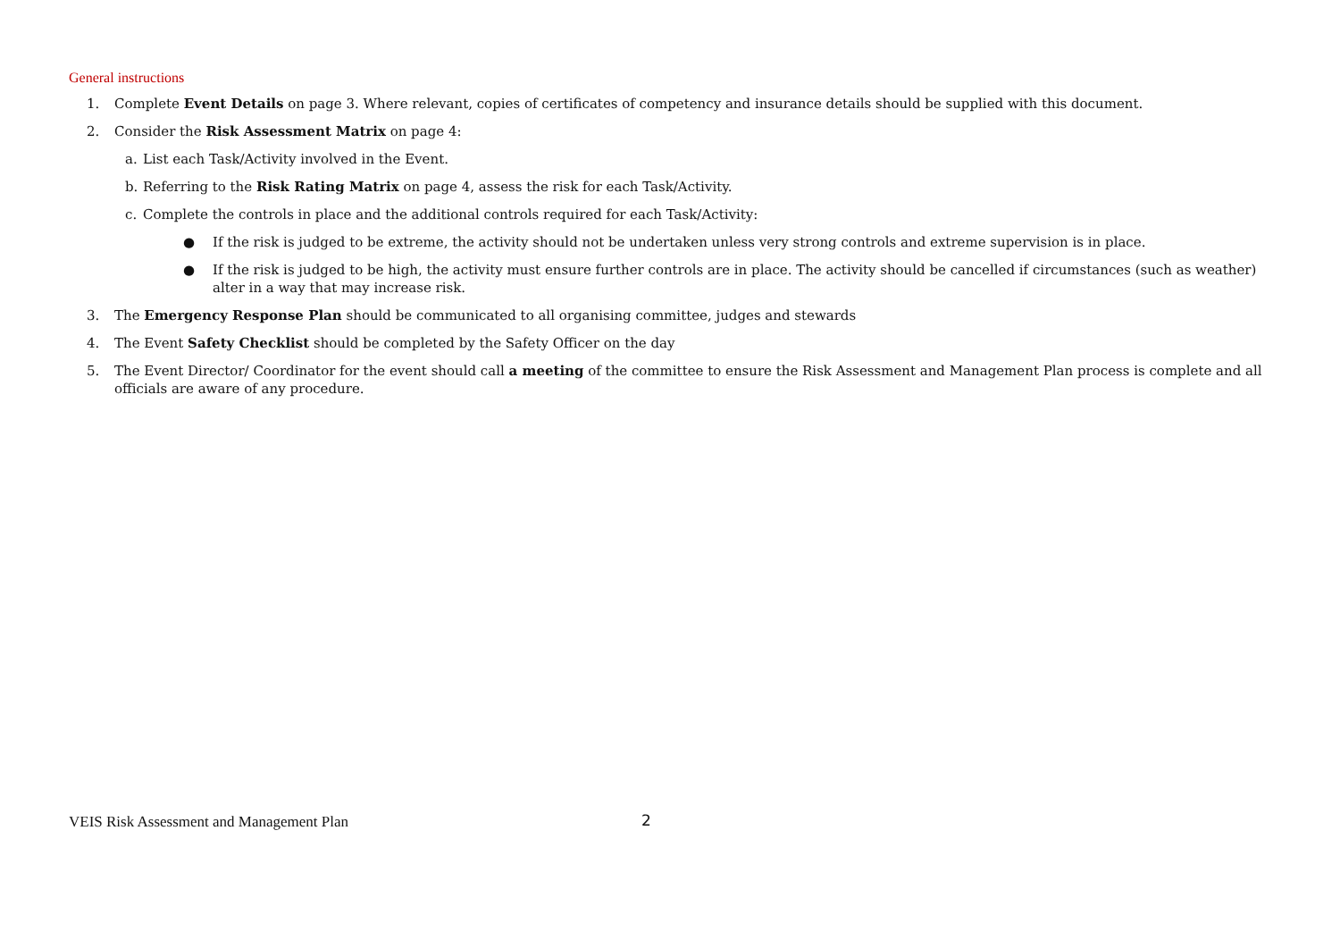General instructions
1. Complete Event Details on page 3. Where relevant, copies of certificates of competency and insurance details should be supplied with this document.
2. Consider the Risk Assessment Matrix on page 4:
a. List each Task/Activity involved in the Event.
b. Referring to the Risk Rating Matrix on page 4, assess the risk for each Task/Activity.
c. Complete the controls in place and the additional controls required for each Task/Activity:
● If the risk is judged to be extreme, the activity should not be undertaken unless very strong controls and extreme supervision is in place.
● If the risk is judged to be high, the activity must ensure further controls are in place. The activity should be cancelled if circumstances (such as weather) alter in a way that may increase risk.
3. The Emergency Response Plan should be communicated to all organising committee, judges and stewards
4. The Event Safety Checklist should be completed by the Safety Officer on the day
5. The Event Director/ Coordinator for the event should call a meeting of the committee to ensure the Risk Assessment and Management Plan process is complete and all officials are aware of any procedure.
VEIS Risk Assessment and Management Plan
2